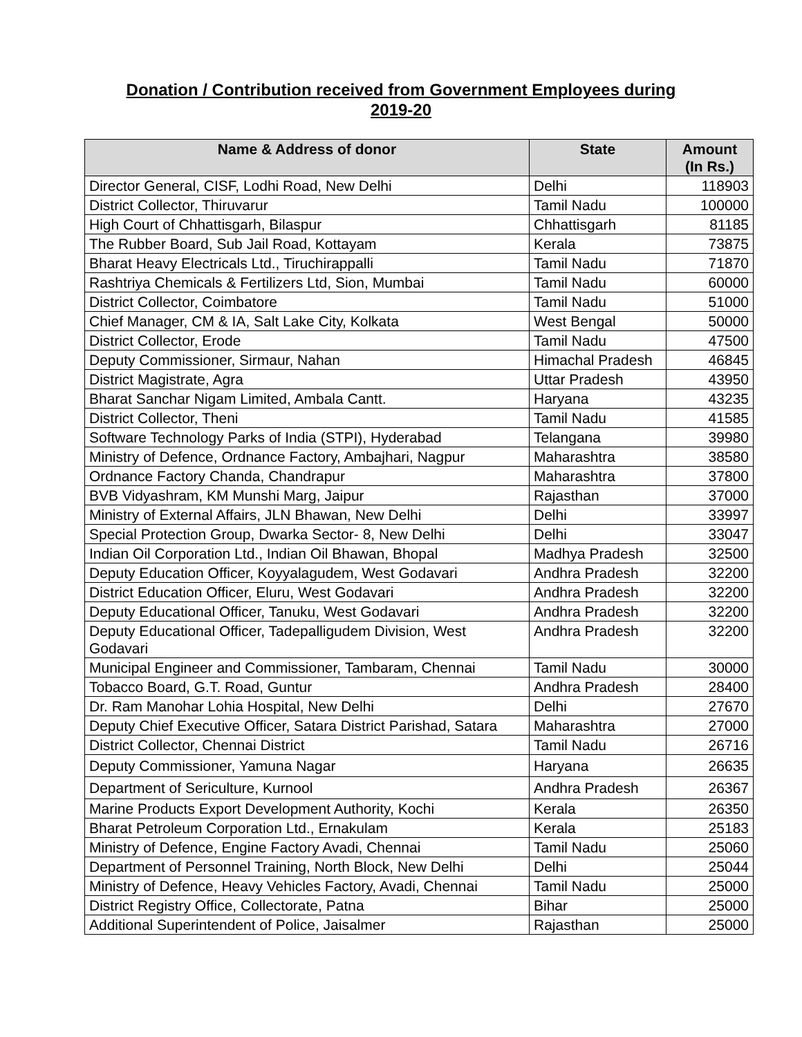Donation / Contribution received from Government Employees during
2019-20
| Name & Address of donor | State | Amount (In Rs.) |
| --- | --- | --- |
| Director General, CISF, Lodhi Road, New Delhi | Delhi | 118903 |
| District Collector, Thiruvarur | Tamil Nadu | 100000 |
| High Court of Chhattisgarh, Bilaspur | Chhattisgarh | 81185 |
| The Rubber Board, Sub Jail Road, Kottayam | Kerala | 73875 |
| Bharat Heavy Electricals Ltd., Tiruchirappalli | Tamil Nadu | 71870 |
| Rashtriya Chemicals & Fertilizers Ltd, Sion, Mumbai | Tamil Nadu | 60000 |
| District Collector, Coimbatore | Tamil Nadu | 51000 |
| Chief Manager, CM & IA, Salt Lake City, Kolkata | West Bengal | 50000 |
| District Collector, Erode | Tamil Nadu | 47500 |
| Deputy Commissioner, Sirmaur, Nahan | Himachal Pradesh | 46845 |
| District Magistrate, Agra | Uttar Pradesh | 43950 |
| Bharat Sanchar Nigam Limited, Ambala Cantt. | Haryana | 43235 |
| District Collector, Theni | Tamil Nadu | 41585 |
| Software Technology Parks of India (STPI), Hyderabad | Telangana | 39980 |
| Ministry of Defence, Ordnance Factory, Ambajhari, Nagpur | Maharashtra | 38580 |
| Ordnance Factory Chanda, Chandrapur | Maharashtra | 37800 |
| BVB Vidyashram, KM Munshi Marg, Jaipur | Rajasthan | 37000 |
| Ministry of External Affairs, JLN Bhawan, New Delhi | Delhi | 33997 |
| Special Protection Group, Dwarka Sector- 8, New Delhi | Delhi | 33047 |
| Indian Oil Corporation Ltd., Indian Oil Bhawan, Bhopal | Madhya Pradesh | 32500 |
| Deputy Education Officer, Koyyalagudem, West Godavari | Andhra Pradesh | 32200 |
| District Education Officer, Eluru, West Godavari | Andhra Pradesh | 32200 |
| Deputy Educational Officer, Tanuku, West Godavari | Andhra Pradesh | 32200 |
| Deputy Educational Officer, Tadepalligudem Division, West Godavari | Andhra Pradesh | 32200 |
| Municipal Engineer and Commissioner, Tambaram, Chennai | Tamil Nadu | 30000 |
| Tobacco Board, G.T. Road, Guntur | Andhra Pradesh | 28400 |
| Dr. Ram Manohar Lohia Hospital, New Delhi | Delhi | 27670 |
| Deputy Chief Executive Officer, Satara District Parishad, Satara | Maharashtra | 27000 |
| District Collector, Chennai District | Tamil Nadu | 26716 |
| Deputy Commissioner, Yamuna Nagar | Haryana | 26635 |
| Department of Sericulture, Kurnool | Andhra Pradesh | 26367 |
| Marine Products Export Development Authority, Kochi | Kerala | 26350 |
| Bharat Petroleum Corporation Ltd., Ernakulam | Kerala | 25183 |
| Ministry of Defence, Engine Factory Avadi, Chennai | Tamil Nadu | 25060 |
| Department of Personnel Training, North Block, New Delhi | Delhi | 25044 |
| Ministry of Defence, Heavy Vehicles Factory, Avadi, Chennai | Tamil Nadu | 25000 |
| District Registry Office, Collectorate, Patna | Bihar | 25000 |
| Additional Superintendent of Police, Jaisalmer | Rajasthan | 25000 |